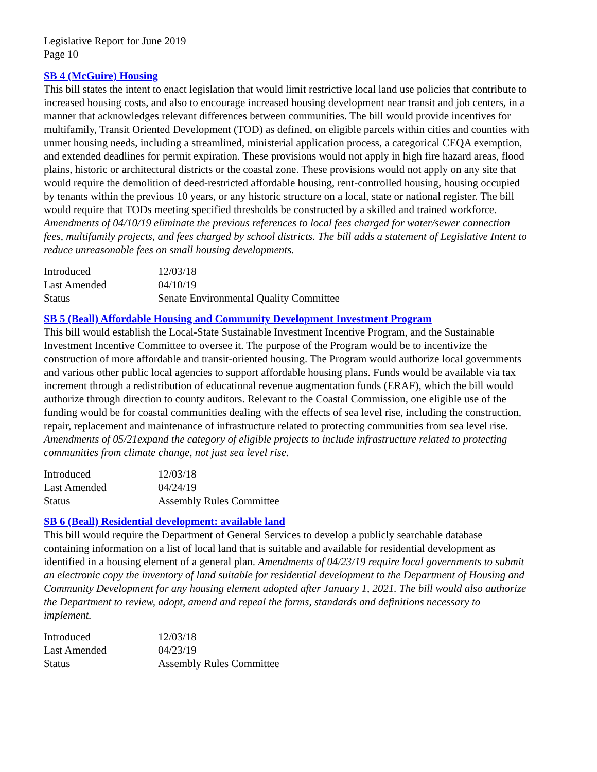Legislative Report for June 2019
Page 10
SB 4 (McGuire) Housing
This bill states the intent to enact legislation that would limit restrictive local land use policies that contribute to increased housing costs, and also to encourage increased housing development near transit and job centers, in a manner that acknowledges relevant differences between communities. The bill would provide incentives for multifamily, Transit Oriented Development (TOD) as defined, on eligible parcels within cities and counties with unmet housing needs, including a streamlined, ministerial application process, a categorical CEQA exemption, and extended deadlines for permit expiration. These provisions would not apply in high fire hazard areas, flood plains, historic or architectural districts or the coastal zone. These provisions would not apply on any site that would require the demolition of deed-restricted affordable housing, rent-controlled housing, housing occupied by tenants within the previous 10 years, or any historic structure on a local, state or national register. The bill would require that TODs meeting specified thresholds be constructed by a skilled and trained workforce. Amendments of 04/10/19 eliminate the previous references to local fees charged for water/sewer connection fees, multifamily projects, and fees charged by school districts. The bill adds a statement of Legislative Intent to reduce unreasonable fees on small housing developments.
| Introduced | 12/03/18 |
| Last Amended | 04/10/19 |
| Status | Senate Environmental Quality Committee |
SB 5 (Beall) Affordable Housing and Community Development Investment Program
This bill would establish the Local-State Sustainable Investment Incentive Program, and the Sustainable Investment Incentive Committee to oversee it. The purpose of the Program would be to incentivize the construction of more affordable and transit-oriented housing. The Program would authorize local governments and various other public local agencies to support affordable housing plans. Funds would be available via tax increment through a redistribution of educational revenue augmentation funds (ERAF), which the bill would authorize through direction to county auditors. Relevant to the Coastal Commission, one eligible use of the funding would be for coastal communities dealing with the effects of sea level rise, including the construction, repair, replacement and maintenance of infrastructure related to protecting communities from sea level rise. Amendments of 05/21expand the category of eligible projects to include infrastructure related to protecting communities from climate change, not just sea level rise.
| Introduced | 12/03/18 |
| Last Amended | 04/24/19 |
| Status | Assembly Rules Committee |
SB 6 (Beall) Residential development: available land
This bill would require the Department of General Services to develop a publicly searchable database containing information on a list of local land that is suitable and available for residential development as identified in a housing element of a general plan. Amendments of 04/23/19 require local governments to submit an electronic copy the inventory of land suitable for residential development to the Department of Housing and Community Development for any housing element adopted after January 1, 2021. The bill would also authorize the Department to review, adopt, amend and repeal the forms, standards and definitions necessary to implement.
| Introduced | 12/03/18 |
| Last Amended | 04/23/19 |
| Status | Assembly Rules Committee |